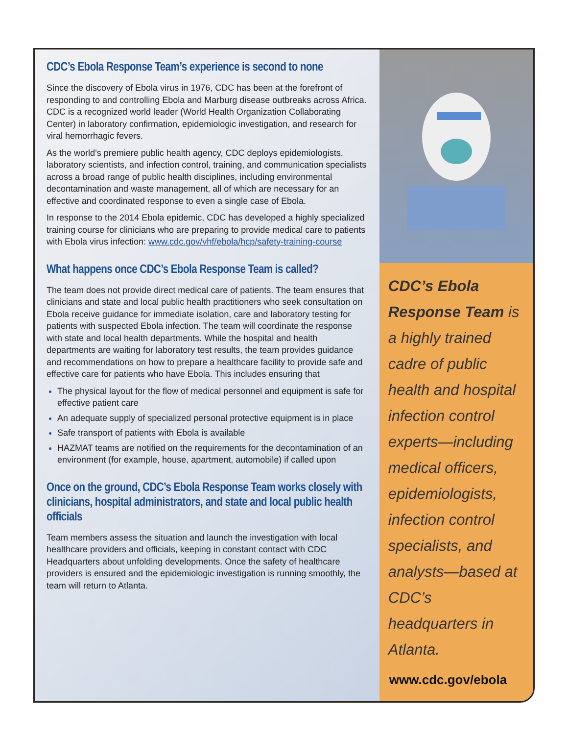CDC’s Ebola Response Team’s experience is second to none
Since the discovery of Ebola virus in 1976, CDC has been at the forefront of responding to and controlling Ebola and Marburg disease outbreaks across Africa. CDC is a recognized world leader (World Health Organization Collaborating Center) in laboratory confirmation, epidemiologic investigation, and research for viral hemorrhagic fevers.
As the world’s premiere public health agency, CDC deploys epidemiologists, laboratory scientists, and infection control, training, and communication specialists across a broad range of public health disciplines, including environmental decontamination and waste management, all of which are necessary for an effective and coordinated response to even a single case of Ebola.
In response to the 2014 Ebola epidemic, CDC has developed a highly specialized training course for clinicians who are preparing to provide medical care to patients with Ebola virus infection: www.cdc.gov/vhf/ebola/hcp/safety-training-course
What happens once CDC’s Ebola Response Team is called?
The team does not provide direct medical care of patients. The team ensures that clinicians and state and local public health practitioners who seek consultation on Ebola receive guidance for immediate isolation, care and laboratory testing for patients with suspected Ebola infection. The team will coordinate the response with state and local health departments. While the hospital and health departments are waiting for laboratory test results, the team provides guidance and recommendations on how to prepare a healthcare facility to provide safe and effective care for patients who have Ebola. This includes ensuring that
The physical layout for the flow of medical personnel and equipment is safe for effective patient care
An adequate supply of specialized personal protective equipment is in place
Safe transport of patients with Ebola is available
HAZMAT teams are notified on the requirements for the decontamination of an environment (for example, house, apartment, automobile) if called upon
Once on the ground, CDC’s Ebola Response Team works closely with clinicians, hospital administrators, and state and local public health officials
Team members assess the situation and launch the investigation with local healthcare providers and officials, keeping in constant contact with CDC Headquarters about unfolding developments. Once the safety of healthcare providers is ensured and the epidemiologic investigation is running smoothly, the team will return to Atlanta.
CDC’s Ebola Response Team is a highly trained cadre of public health and hospital infection control experts—including medical officers, epidemiologists, infection control specialists, and analysts—based at CDC’s headquarters in Atlanta.
www.cdc.gov/ebola